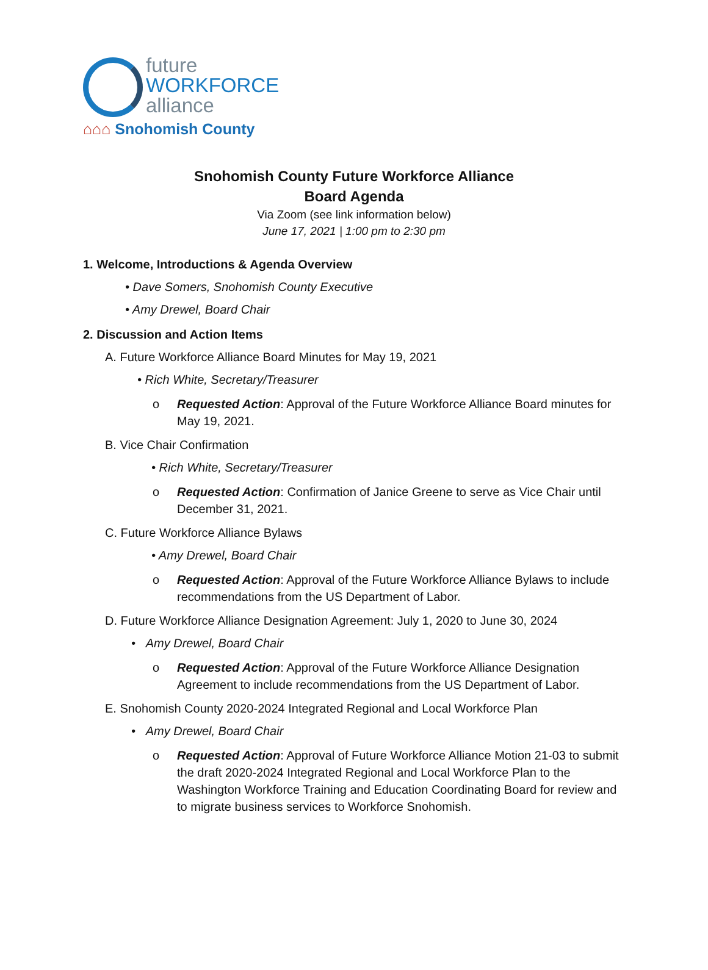future
WORKFORCE
alliance
⌂⌂⌂ Snohomish County
Snohomish County Future Workforce Alliance
Board Agenda
Via Zoom (see link information below)
June 17, 2021 | 1:00 pm to 2:30 pm
1. Welcome, Introductions & Agenda Overview
• Dave Somers, Snohomish County Executive
• Amy Drewel, Board Chair
2. Discussion and Action Items
A. Future Workforce Alliance Board Minutes for May 19, 2021
• Rich White, Secretary/Treasurer
o Requested Action: Approval of the Future Workforce Alliance Board minutes for May 19, 2021.
B. Vice Chair Confirmation
• Rich White, Secretary/Treasurer
o Requested Action: Confirmation of Janice Greene to serve as Vice Chair until December 31, 2021.
C. Future Workforce Alliance Bylaws
• Amy Drewel, Board Chair
o Requested Action: Approval of the Future Workforce Alliance Bylaws to include recommendations from the US Department of Labor.
D. Future Workforce Alliance Designation Agreement: July 1, 2020 to June 30, 2024
• Amy Drewel, Board Chair
o Requested Action: Approval of the Future Workforce Alliance Designation Agreement to include recommendations from the US Department of Labor.
E. Snohomish County 2020-2024 Integrated Regional and Local Workforce Plan
• Amy Drewel, Board Chair
o Requested Action: Approval of Future Workforce Alliance Motion 21-03 to submit the draft 2020-2024 Integrated Regional and Local Workforce Plan to the Washington Workforce Training and Education Coordinating Board for review and to migrate business services to Workforce Snohomish.